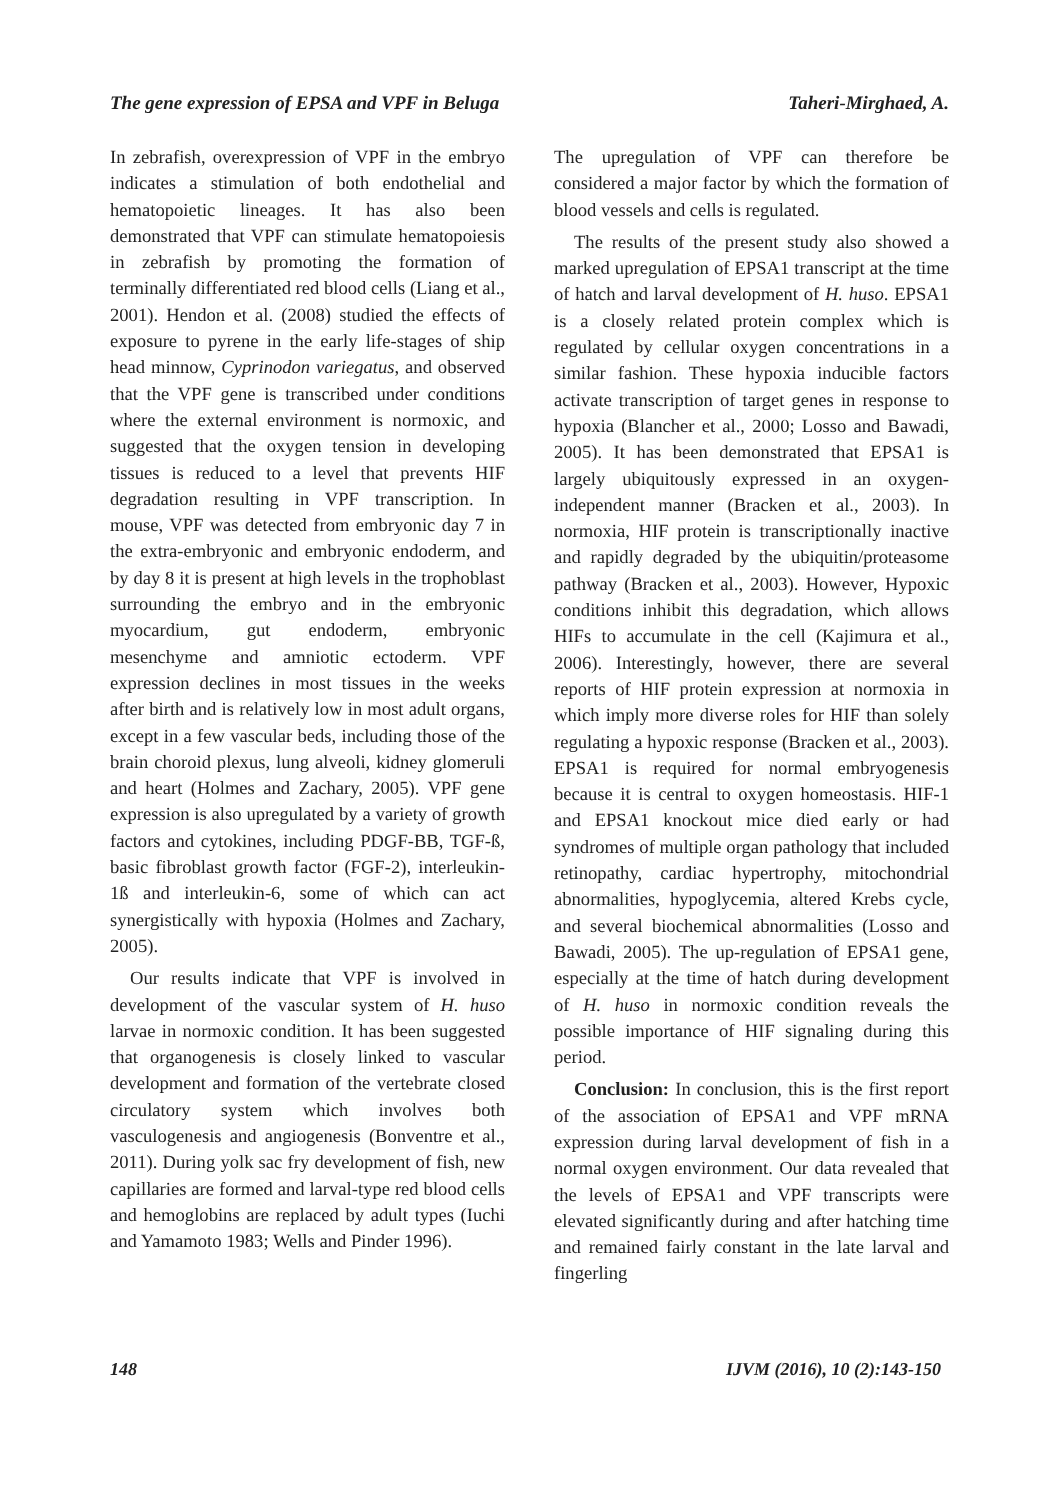The gene expression of EPSA and VPF in Beluga Taheri-Mirghaed, A.
In zebrafish, overexpression of VPF in the embryo indicates a stimulation of both endothelial and hematopoietic lineages. It has also been demonstrated that VPF can stimulate hematopoiesis in zebrafish by promoting the formation of terminally differentiated red blood cells (Liang et al., 2001). Hendon et al. (2008) studied the effects of exposure to pyrene in the early life-stages of ship head minnow, Cyprinodon variegatus, and observed that the VPF gene is transcribed under conditions where the external environment is normoxic, and suggested that the oxygen tension in developing tissues is reduced to a level that prevents HIF degradation resulting in VPF transcription. In mouse, VPF was detected from embryonic day 7 in the extra-embryonic and embryonic endoderm, and by day 8 it is present at high levels in the trophoblast surrounding the embryo and in the embryonic myocardium, gut endoderm, embryonic mesenchyme and amniotic ectoderm. VPF expression declines in most tissues in the weeks after birth and is relatively low in most adult organs, except in a few vascular beds, including those of the brain choroid plexus, lung alveoli, kidney glomeruli and heart (Holmes and Zachary, 2005). VPF gene expression is also upregulated by a variety of growth factors and cytokines, including PDGF-BB, TGF-ß, basic fibroblast growth factor (FGF-2), interleukin-1ß and interleukin-6, some of which can act synergistically with hypoxia (Holmes and Zachary, 2005).
Our results indicate that VPF is involved in development of the vascular system of H. huso larvae in normoxic condition. It has been suggested that organogenesis is closely linked to vascular development and formation of the vertebrate closed circulatory system which involves both vasculogenesis and angiogenesis (Bonventre et al., 2011). During yolk sac fry development of fish, new capillaries are formed and larval-type red blood cells and hemoglobins are replaced by adult types (Iuchi and Yamamoto 1983; Wells and Pinder 1996).
The upregulation of VPF can therefore be considered a major factor by which the formation of blood vessels and cells is regulated.
The results of the present study also showed a marked upregulation of EPSA1 transcript at the time of hatch and larval development of H. huso. EPSA1 is a closely related protein complex which is regulated by cellular oxygen concentrations in a similar fashion. These hypoxia inducible factors activate transcription of target genes in response to hypoxia (Blancher et al., 2000; Losso and Bawadi, 2005). It has been demonstrated that EPSA1 is largely ubiquitously expressed in an oxygen-independent manner (Bracken et al., 2003). In normoxia, HIF protein is transcriptionally inactive and rapidly degraded by the ubiquitin/proteasome pathway (Bracken et al., 2003). However, Hypoxic conditions inhibit this degradation, which allows HIFs to accumulate in the cell (Kajimura et al., 2006). Interestingly, however, there are several reports of HIF protein expression at normoxia in which imply more diverse roles for HIF than solely regulating a hypoxic response (Bracken et al., 2003). EPSA1 is required for normal embryogenesis because it is central to oxygen homeostasis. HIF-1 and EPSA1 knockout mice died early or had syndromes of multiple organ pathology that included retinopathy, cardiac hypertrophy, mitochondrial abnormalities, hypoglycemia, altered Krebs cycle, and several biochemical abnormalities (Losso and Bawadi, 2005). The up-regulation of EPSA1 gene, especially at the time of hatch during development of H. huso in normoxic condition reveals the possible importance of HIF signaling during this period.
Conclusion: In conclusion, this is the first report of the association of EPSA1 and VPF mRNA expression during larval development of fish in a normal oxygen environment. Our data revealed that the levels of EPSA1 and VPF transcripts were elevated significantly during and after hatching time and remained fairly constant in the late larval and fingerling
148 IJVM (2016), 10 (2):143-150